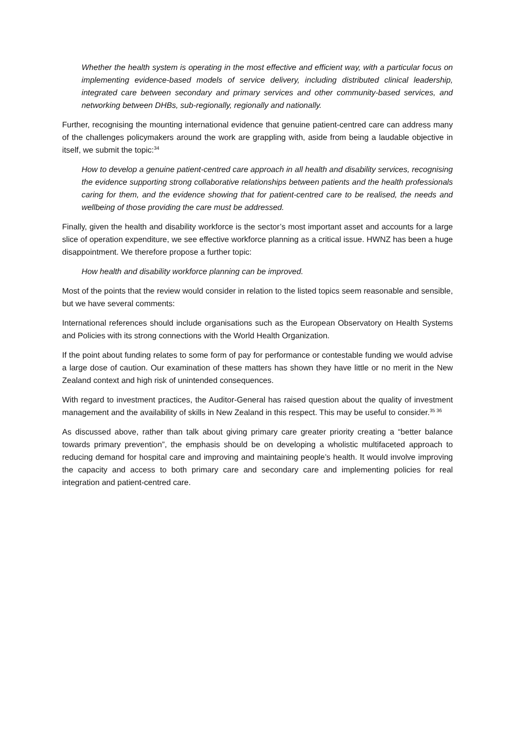Whether the health system is operating in the most effective and efficient way, with a particular focus on implementing evidence-based models of service delivery, including distributed clinical leadership, integrated care between secondary and primary services and other community-based services, and networking between DHBs, sub-regionally, regionally and nationally.
Further, recognising the mounting international evidence that genuine patient-centred care can address many of the challenges policymakers around the work are grappling with, aside from being a laudable objective in itself, we submit the topic:<sup>34</sup>
How to develop a genuine patient-centred care approach in all health and disability services, recognising the evidence supporting strong collaborative relationships between patients and the health professionals caring for them, and the evidence showing that for patient-centred care to be realised, the needs and wellbeing of those providing the care must be addressed.
Finally, given the health and disability workforce is the sector’s most important asset and accounts for a large slice of operation expenditure, we see effective workforce planning as a critical issue. HWNZ has been a huge disappointment. We therefore propose a further topic:
How health and disability workforce planning can be improved.
Most of the points that the review would consider in relation to the listed topics seem reasonable and sensible, but we have several comments:
International references should include organisations such as the European Observatory on Health Systems and Policies with its strong connections with the World Health Organization.
If the point about funding relates to some form of pay for performance or contestable funding we would advise a large dose of caution. Our examination of these matters has shown they have little or no merit in the New Zealand context and high risk of unintended consequences.
With regard to investment practices, the Auditor-General has raised question about the quality of investment management and the availability of skills in New Zealand in this respect. This may be useful to consider.<sup>35 36</sup>
As discussed above, rather than talk about giving primary care greater priority creating a “better balance towards primary prevention”, the emphasis should be on developing a wholistic multifaceted approach to reducing demand for hospital care and improving and maintaining people’s health. It would involve improving the capacity and access to both primary care and secondary care and implementing policies for real integration and patient-centred care.